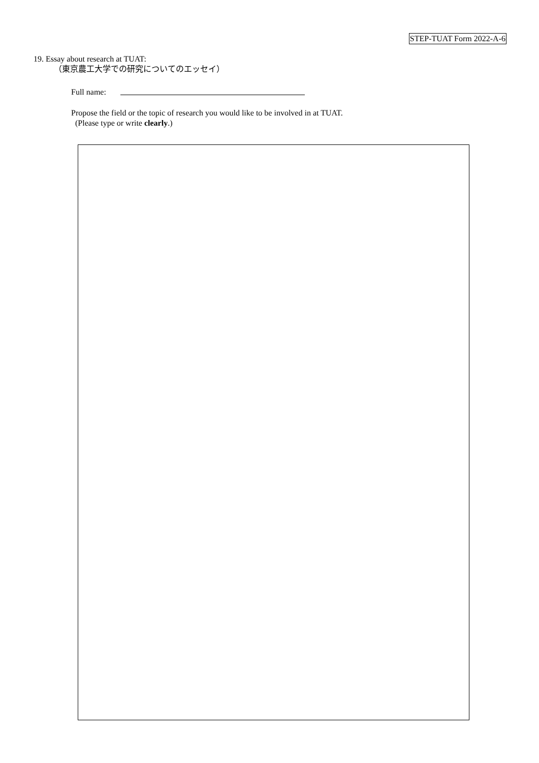STEP-TUAT Form 2022-A-6
19. Essay about research at TUAT:
（東京農工大学での研究についてのエッセイ）
Full name:
Propose the field or the topic of research you would like to be involved in at TUAT.
(Please type or write clearly.)